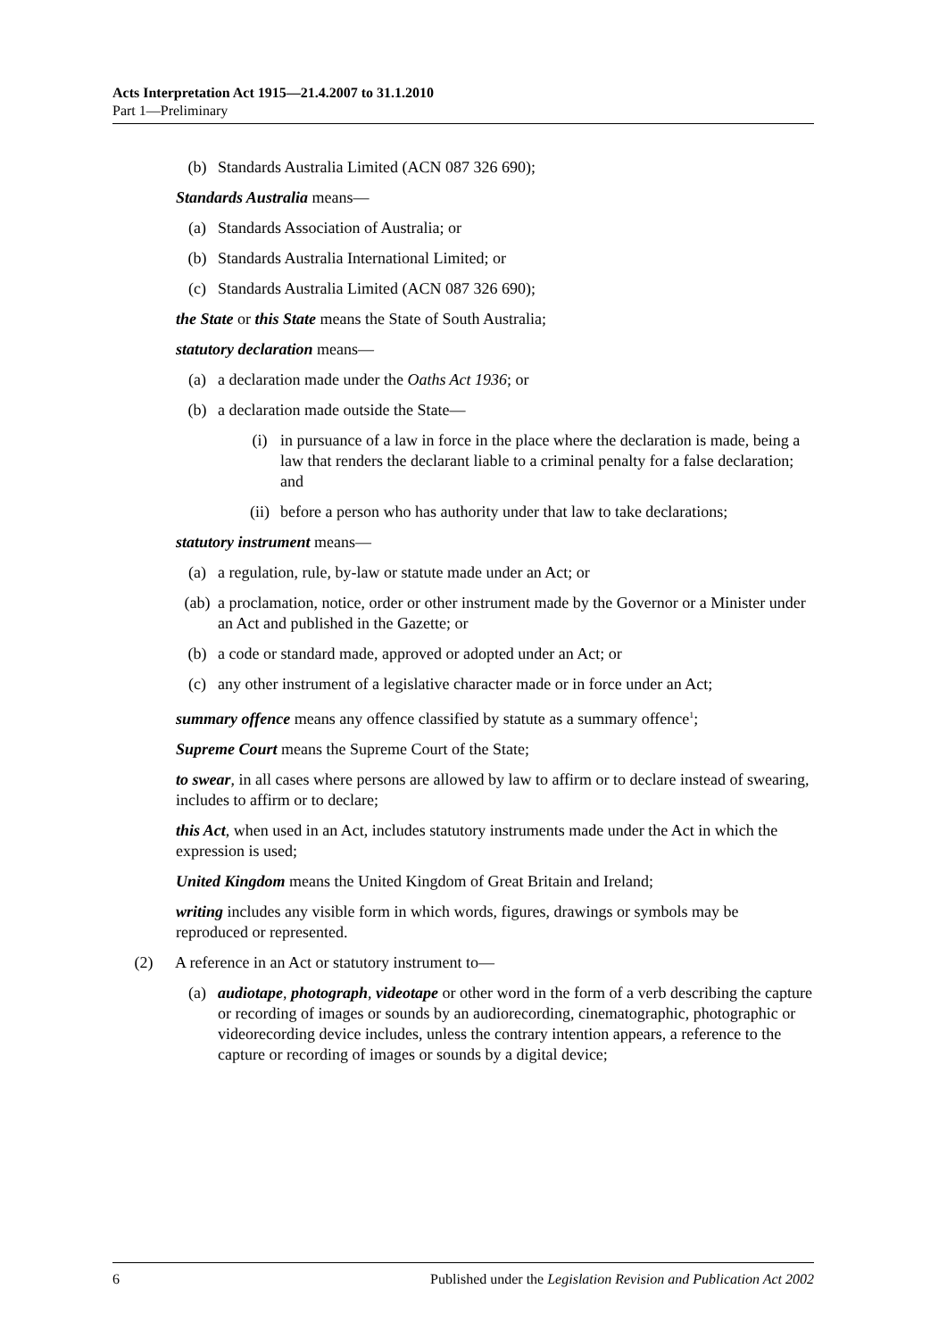Acts Interpretation Act 1915—21.4.2007 to 31.1.2010
Part 1—Preliminary
(b) Standards Australia Limited (ACN 087 326 690);
Standards Australia means—
(a) Standards Association of Australia; or
(b) Standards Australia International Limited; or
(c) Standards Australia Limited (ACN 087 326 690);
the State or this State means the State of South Australia;
statutory declaration means—
(a) a declaration made under the Oaths Act 1936; or
(b) a declaration made outside the State—
(i) in pursuance of a law in force in the place where the declaration is made, being a law that renders the declarant liable to a criminal penalty for a false declaration; and
(ii) before a person who has authority under that law to take declarations;
statutory instrument means—
(a) a regulation, rule, by-law or statute made under an Act; or
(ab) a proclamation, notice, order or other instrument made by the Governor or a Minister under an Act and published in the Gazette; or
(b) a code or standard made, approved or adopted under an Act; or
(c) any other instrument of a legislative character made or in force under an Act;
summary offence means any offence classified by statute as a summary offence<sup>1</sup>;
Supreme Court means the Supreme Court of the State;
to swear, in all cases where persons are allowed by law to affirm or to declare instead of swearing, includes to affirm or to declare;
this Act, when used in an Act, includes statutory instruments made under the Act in which the expression is used;
United Kingdom means the United Kingdom of Great Britain and Ireland;
writing includes any visible form in which words, figures, drawings or symbols may be reproduced or represented.
(2) A reference in an Act or statutory instrument to—
(a) audiotape, photograph, videotape or other word in the form of a verb describing the capture or recording of images or sounds by an audiorecording, cinematographic, photographic or videorecording device includes, unless the contrary intention appears, a reference to the capture or recording of images or sounds by a digital device;
6 Published under the Legislation Revision and Publication Act 2002